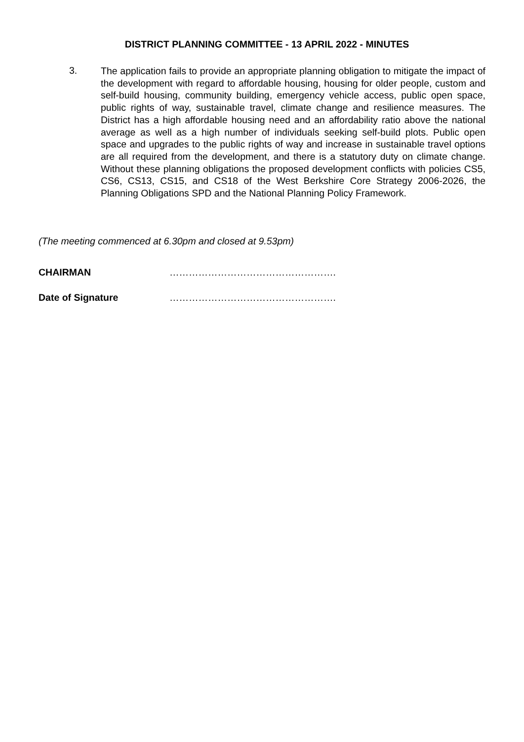DISTRICT PLANNING COMMITTEE - 13 APRIL 2022 - MINUTES
3.
The application fails to provide an appropriate planning obligation to mitigate the impact of the development with regard to affordable housing, housing for older people, custom and self-build housing, community building, emergency vehicle access, public open space, public rights of way, sustainable travel, climate change and resilience measures. The District has a high affordable housing need and an affordability ratio above the national average as well as a high number of individuals seeking self-build plots. Public open space and upgrades to the public rights of way and increase in sustainable travel options are all required from the development, and there is a statutory duty on climate change. Without these planning obligations the proposed development conflicts with policies CS5, CS6, CS13, CS15, and CS18 of the West Berkshire Core Strategy 2006-2026, the Planning Obligations SPD and the National Planning Policy Framework.
(The meeting commenced at 6.30pm and closed at 9.53pm)
CHAIRMAN …………………………………………….
Date of Signature …………………………………………….